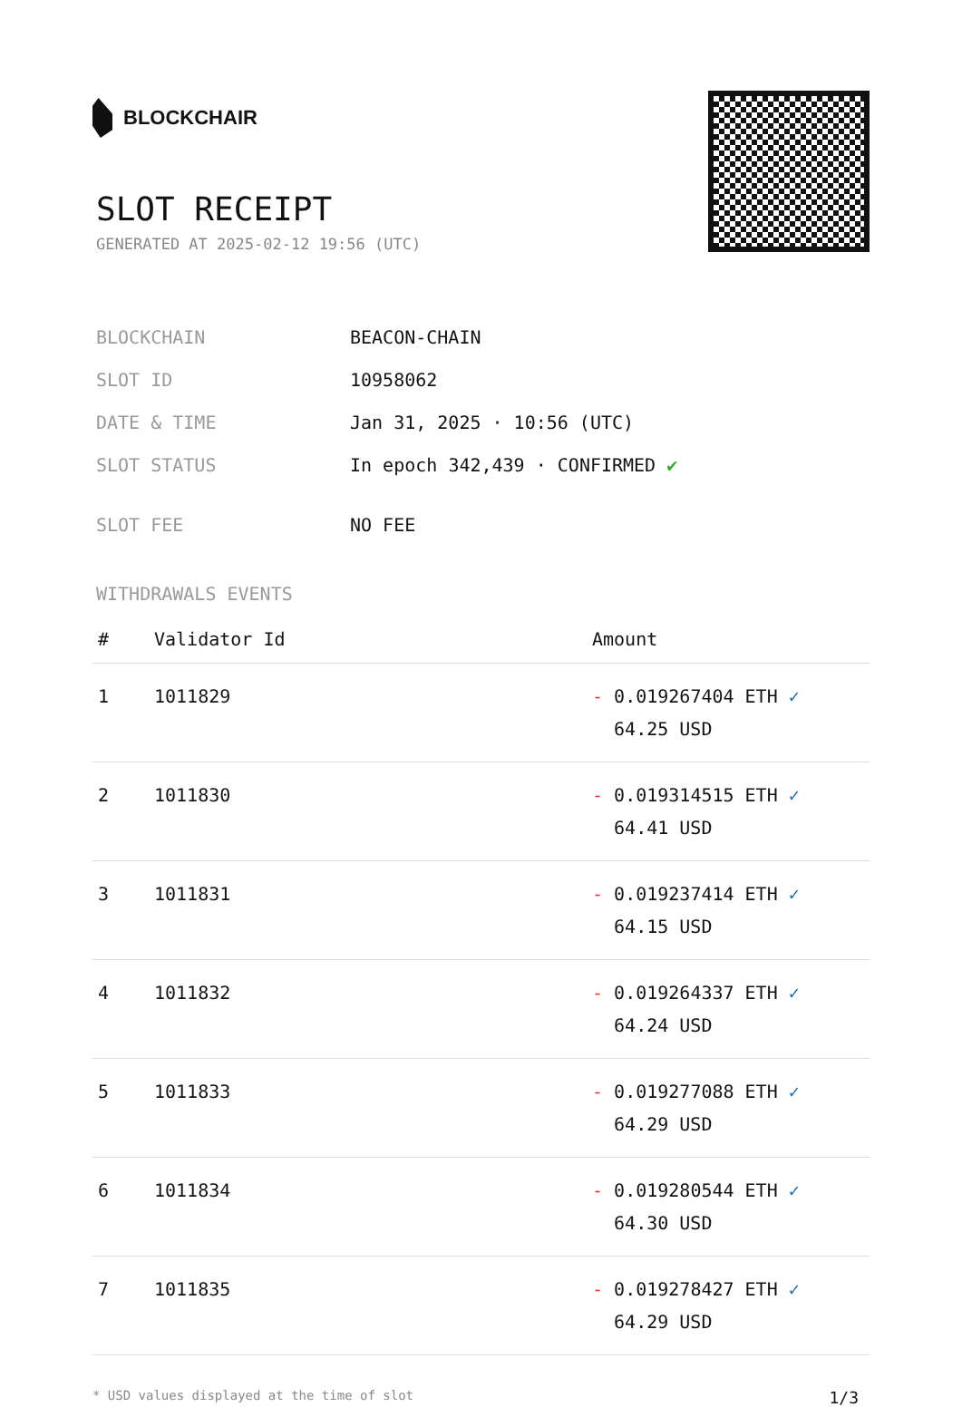BLOCKCHAIR
SLOT RECEIPT
GENERATED AT 2025-02-12 19:56 (UTC)
| BLOCKCHAIN | BEACON-CHAIN |
| SLOT ID | 10958062 |
| DATE & TIME | Jan 31, 2025 · 10:56 (UTC) |
| SLOT STATUS | In epoch 342,439 · CONFIRMED ✔ |
| SLOT FEE | NO FEE |
WITHDRAWALS EVENTS
| # | Validator Id | Amount |
| --- | --- | --- |
| 1 | 1011829 | - 0.019267404 ETH ✓ 64.25 USD |
| 2 | 1011830 | - 0.019314515 ETH ✓ 64.41 USD |
| 3 | 1011831 | - 0.019237414 ETH ✓ 64.15 USD |
| 4 | 1011832 | - 0.019264337 ETH ✓ 64.24 USD |
| 5 | 1011833 | - 0.019277088 ETH ✓ 64.29 USD |
| 6 | 1011834 | - 0.019280544 ETH ✓ 64.30 USD |
| 7 | 1011835 | - 0.019278427 ETH ✓ 64.29 USD |
* USD values displayed at the time of slot 1/3